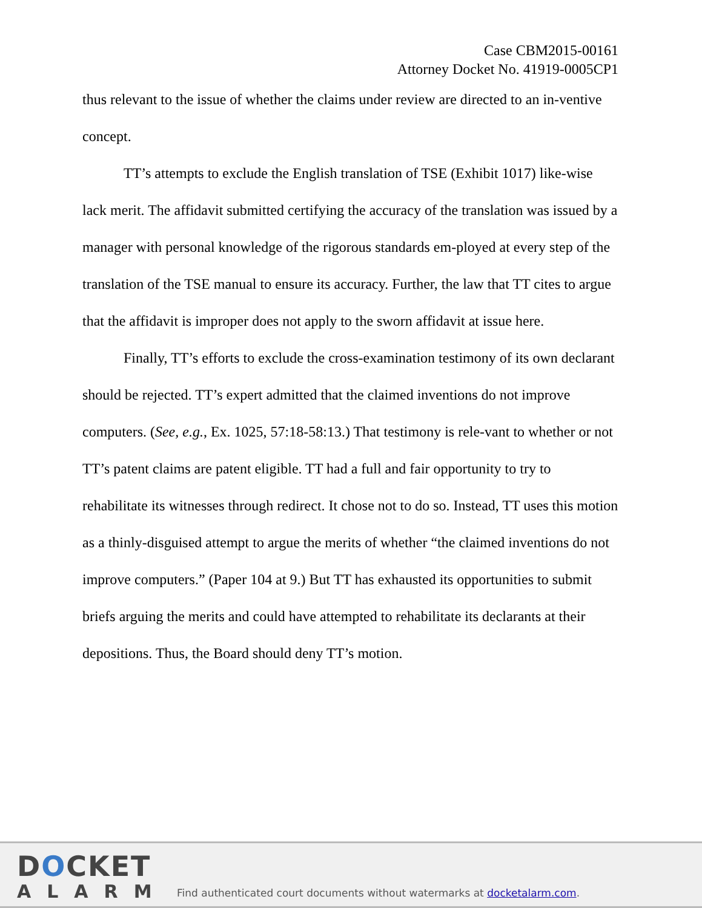Case CBM2015-00161
Attorney Docket No. 41919-0005CP1
thus relevant to the issue of whether the claims under review are directed to an in-ventive concept.
TT’s attempts to exclude the English translation of TSE (Exhibit 1017) like-wise lack merit. The affidavit submitted certifying the accuracy of the translation was issued by a manager with personal knowledge of the rigorous standards em-ployed at every step of the translation of the TSE manual to ensure its accuracy. Further, the law that TT cites to argue that the affidavit is improper does not apply to the sworn affidavit at issue here.
Finally, TT’s efforts to exclude the cross-examination testimony of its own declarant should be rejected. TT’s expert admitted that the claimed inventions do not improve computers. (See, e.g., Ex. 1025, 57:18-58:13.) That testimony is rele-vant to whether or not TT’s patent claims are patent eligible. TT had a full and fair opportunity to try to rehabilitate its witnesses through redirect. It chose not to do so. Instead, TT uses this motion as a thinly-disguised attempt to argue the merits of whether “the claimed inventions do not improve computers.” (Paper 104 at 9.) But TT has exhausted its opportunities to submit briefs arguing the merits and could have attempted to rehabilitate its declarants at their depositions. Thus, the Board should deny TT’s motion.
DOCKET
ALARM
Find authenticated court documents without watermarks at docketalarm.com.